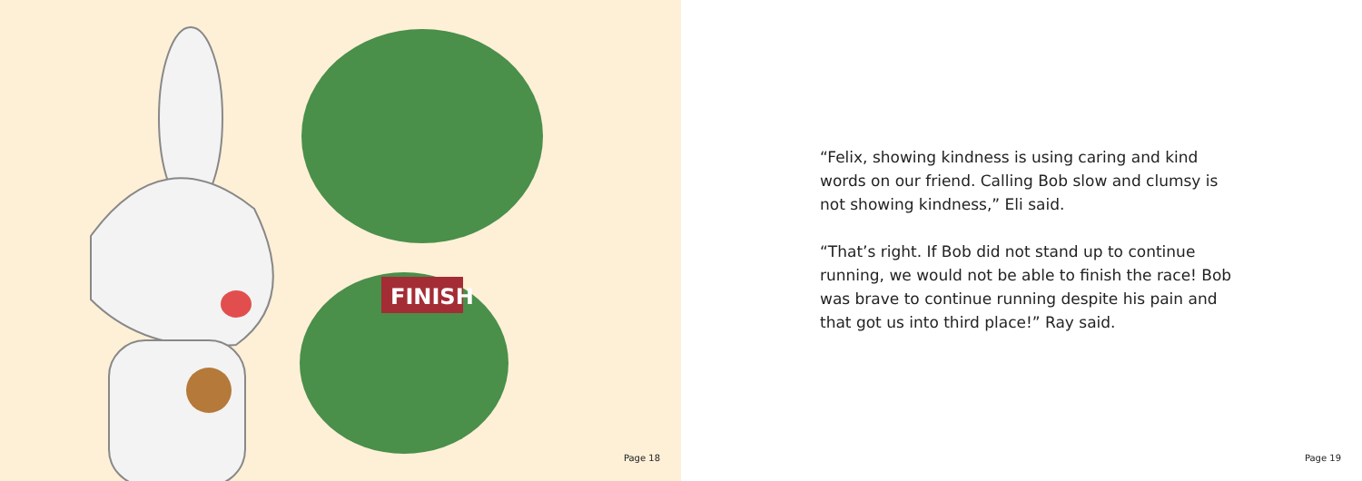FINISH
Page 18
“Felix, showing kindness is using caring and kind words on our friend. Calling Bob slow and clumsy is not showing kindness,” Eli said.
“That’s right. If Bob did not stand up to continue running, we would not be able to finish the race! Bob was brave to continue running despite his pain and that got us into third place!” Ray said.
Page 19